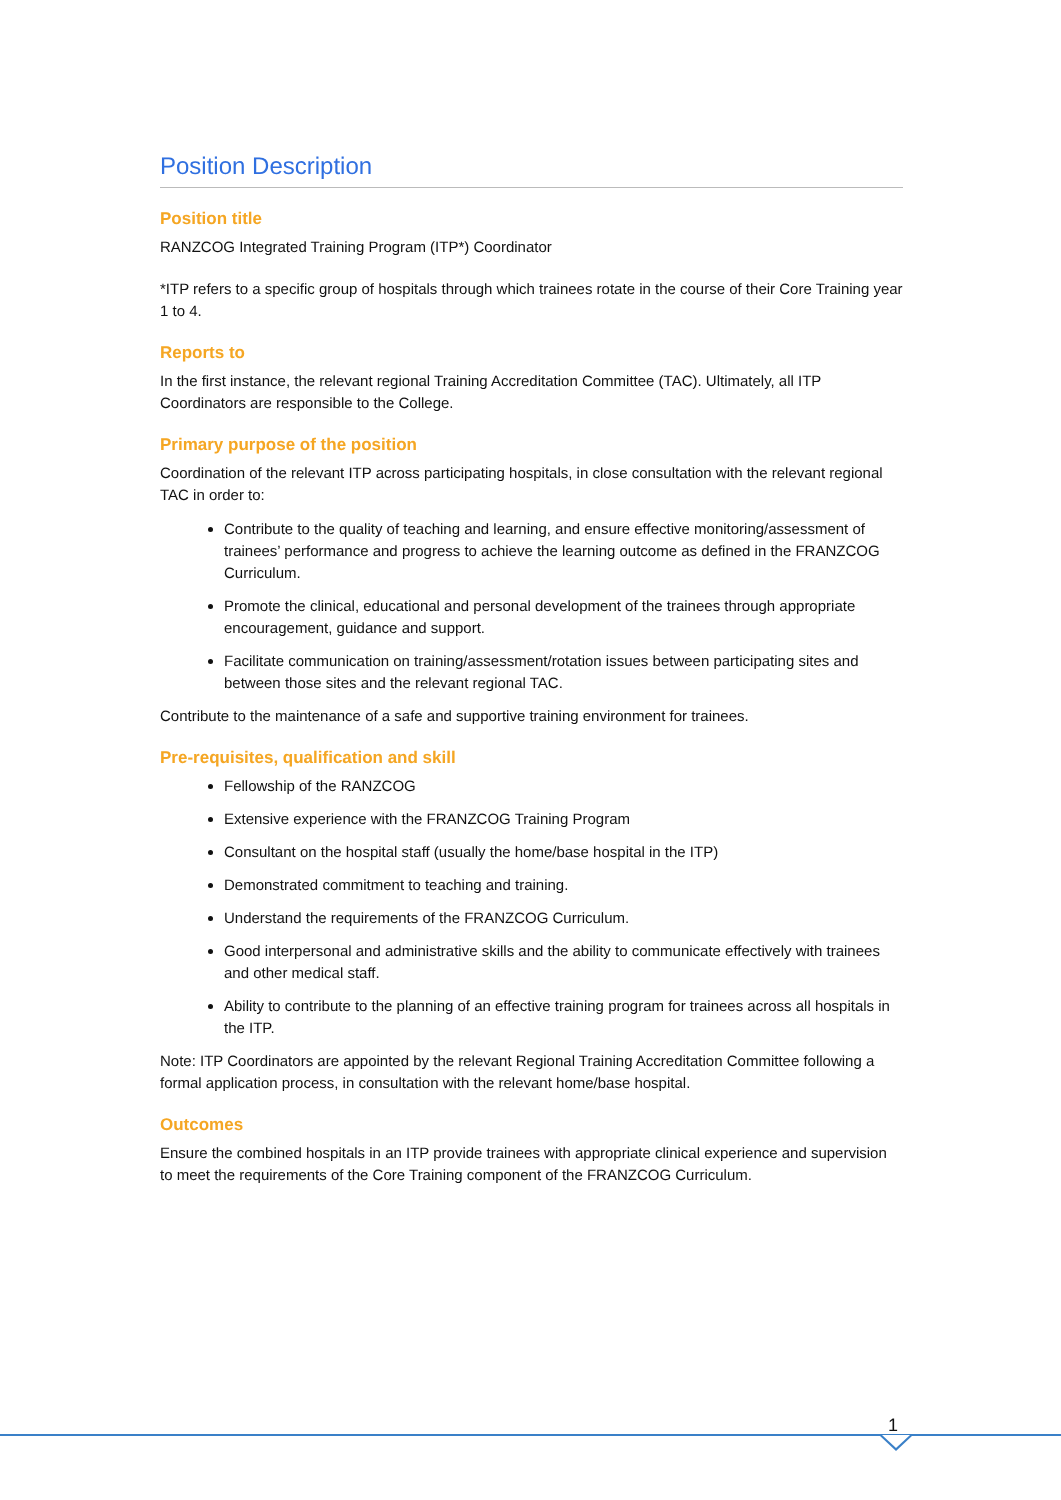Position Description
Position title
RANZCOG Integrated Training Program (ITP*) Coordinator
*ITP refers to a specific group of hospitals through which trainees rotate in the course of their Core Training year 1 to 4.
Reports to
In the first instance, the relevant regional Training Accreditation Committee (TAC). Ultimately, all ITP Coordinators are responsible to the College.
Primary purpose of the position
Coordination of the relevant ITP across participating hospitals, in close consultation with the relevant regional TAC in order to:
Contribute to the quality of teaching and learning, and ensure effective monitoring/assessment of trainees’ performance and progress to achieve the learning outcome as defined in the FRANZCOG Curriculum.
Promote the clinical, educational and personal development of the trainees through appropriate encouragement, guidance and support.
Facilitate communication on training/assessment/rotation issues between participating sites and between those sites and the relevant regional TAC.
Contribute to the maintenance of a safe and supportive training environment for trainees.
Pre-requisites, qualification and skill
Fellowship of the RANZCOG
Extensive experience with the FRANZCOG Training Program
Consultant on the hospital staff (usually the home/base hospital in the ITP)
Demonstrated commitment to teaching and training.
Understand the requirements of the FRANZCOG Curriculum.
Good interpersonal and administrative skills and the ability to communicate effectively with trainees and other medical staff.
Ability to contribute to the planning of an effective training program for trainees across all hospitals in the ITP.
Note: ITP Coordinators are appointed by the relevant Regional Training Accreditation Committee following a formal application process, in consultation with the relevant home/base hospital.
Outcomes
Ensure the combined hospitals in an ITP provide trainees with appropriate clinical experience and supervision to meet the requirements of the Core Training component of the FRANZCOG Curriculum.
1